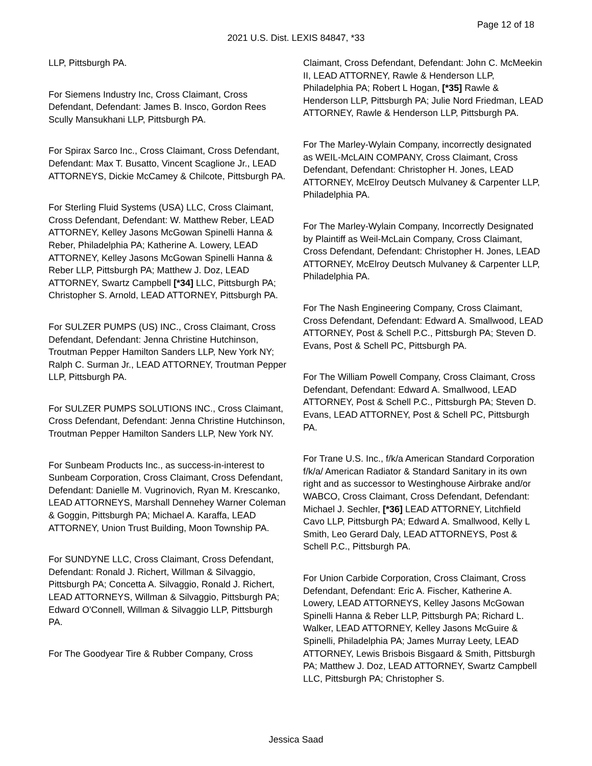Page 12 of 18
2021 U.S. Dist. LEXIS 84847, *33
LLP, Pittsburgh PA.
For Siemens Industry Inc, Cross Claimant, Cross Defendant, Defendant: James B. Insco, Gordon Rees Scully Mansukhani LLP, Pittsburgh PA.
For Spirax Sarco Inc., Cross Claimant, Cross Defendant, Defendant: Max T. Busatto, Vincent Scaglione Jr., LEAD ATTORNEYS, Dickie McCamey & Chilcote, Pittsburgh PA.
For Sterling Fluid Systems (USA) LLC, Cross Claimant, Cross Defendant, Defendant: W. Matthew Reber, LEAD ATTORNEY, Kelley Jasons McGowan Spinelli Hanna & Reber, Philadelphia PA; Katherine A. Lowery, LEAD ATTORNEY, Kelley Jasons McGowan Spinelli Hanna & Reber LLP, Pittsburgh PA; Matthew J. Doz, LEAD ATTORNEY, Swartz Campbell [*34] LLC, Pittsburgh PA; Christopher S. Arnold, LEAD ATTORNEY, Pittsburgh PA.
For SULZER PUMPS (US) INC., Cross Claimant, Cross Defendant, Defendant: Jenna Christine Hutchinson, Troutman Pepper Hamilton Sanders LLP, New York NY; Ralph C. Surman Jr., LEAD ATTORNEY, Troutman Pepper LLP, Pittsburgh PA.
For SULZER PUMPS SOLUTIONS INC., Cross Claimant, Cross Defendant, Defendant: Jenna Christine Hutchinson, Troutman Pepper Hamilton Sanders LLP, New York NY.
For Sunbeam Products Inc., as success-in-interest to Sunbeam Corporation, Cross Claimant, Cross Defendant, Defendant: Danielle M. Vugrinovich, Ryan M. Krescanko, LEAD ATTORNEYS, Marshall Dennehey Warner Coleman & Goggin, Pittsburgh PA; Michael A. Karaffa, LEAD ATTORNEY, Union Trust Building, Moon Township PA.
For SUNDYNE LLC, Cross Claimant, Cross Defendant, Defendant: Ronald J. Richert, Willman & Silvaggio, Pittsburgh PA; Concetta A. Silvaggio, Ronald J. Richert, LEAD ATTORNEYS, Willman & Silvaggio, Pittsburgh PA; Edward O'Connell, Willman & Silvaggio LLP, Pittsburgh PA.
For The Goodyear Tire & Rubber Company, Cross
Claimant, Cross Defendant, Defendant: John C. McMeekin II, LEAD ATTORNEY, Rawle & Henderson LLP, Philadelphia PA; Robert L Hogan, [*35] Rawle & Henderson LLP, Pittsburgh PA; Julie Nord Friedman, LEAD ATTORNEY, Rawle & Henderson LLP, Pittsburgh PA.
For The Marley-Wylain Company, incorrectly designated as WEIL-McLAIN COMPANY, Cross Claimant, Cross Defendant, Defendant: Christopher H. Jones, LEAD ATTORNEY, McElroy Deutsch Mulvaney & Carpenter LLP, Philadelphia PA.
For The Marley-Wylain Company, Incorrectly Designated by Plaintiff as Weil-McLain Company, Cross Claimant, Cross Defendant, Defendant: Christopher H. Jones, LEAD ATTORNEY, McElroy Deutsch Mulvaney & Carpenter LLP, Philadelphia PA.
For The Nash Engineering Company, Cross Claimant, Cross Defendant, Defendant: Edward A. Smallwood, LEAD ATTORNEY, Post & Schell P.C., Pittsburgh PA; Steven D. Evans, Post & Schell PC, Pittsburgh PA.
For The William Powell Company, Cross Claimant, Cross Defendant, Defendant: Edward A. Smallwood, LEAD ATTORNEY, Post & Schell P.C., Pittsburgh PA; Steven D. Evans, LEAD ATTORNEY, Post & Schell PC, Pittsburgh PA.
For Trane U.S. Inc., f/k/a American Standard Corporation f/k/a/ American Radiator & Standard Sanitary in its own right and as successor to Westinghouse Airbrake and/or WABCO, Cross Claimant, Cross Defendant, Defendant: Michael J. Sechler, [*36] LEAD ATTORNEY, Litchfield Cavo LLP, Pittsburgh PA; Edward A. Smallwood, Kelly L Smith, Leo Gerard Daly, LEAD ATTORNEYS, Post & Schell P.C., Pittsburgh PA.
For Union Carbide Corporation, Cross Claimant, Cross Defendant, Defendant: Eric A. Fischer, Katherine A. Lowery, LEAD ATTORNEYS, Kelley Jasons McGowan Spinelli Hanna & Reber LLP, Pittsburgh PA; Richard L. Walker, LEAD ATTORNEY, Kelley Jasons McGuire & Spinelli, Philadelphia PA; James Murray Leety, LEAD ATTORNEY, Lewis Brisbois Bisgaard & Smith, Pittsburgh PA; Matthew J. Doz, LEAD ATTORNEY, Swartz Campbell LLC, Pittsburgh PA; Christopher S.
Jessica Saad